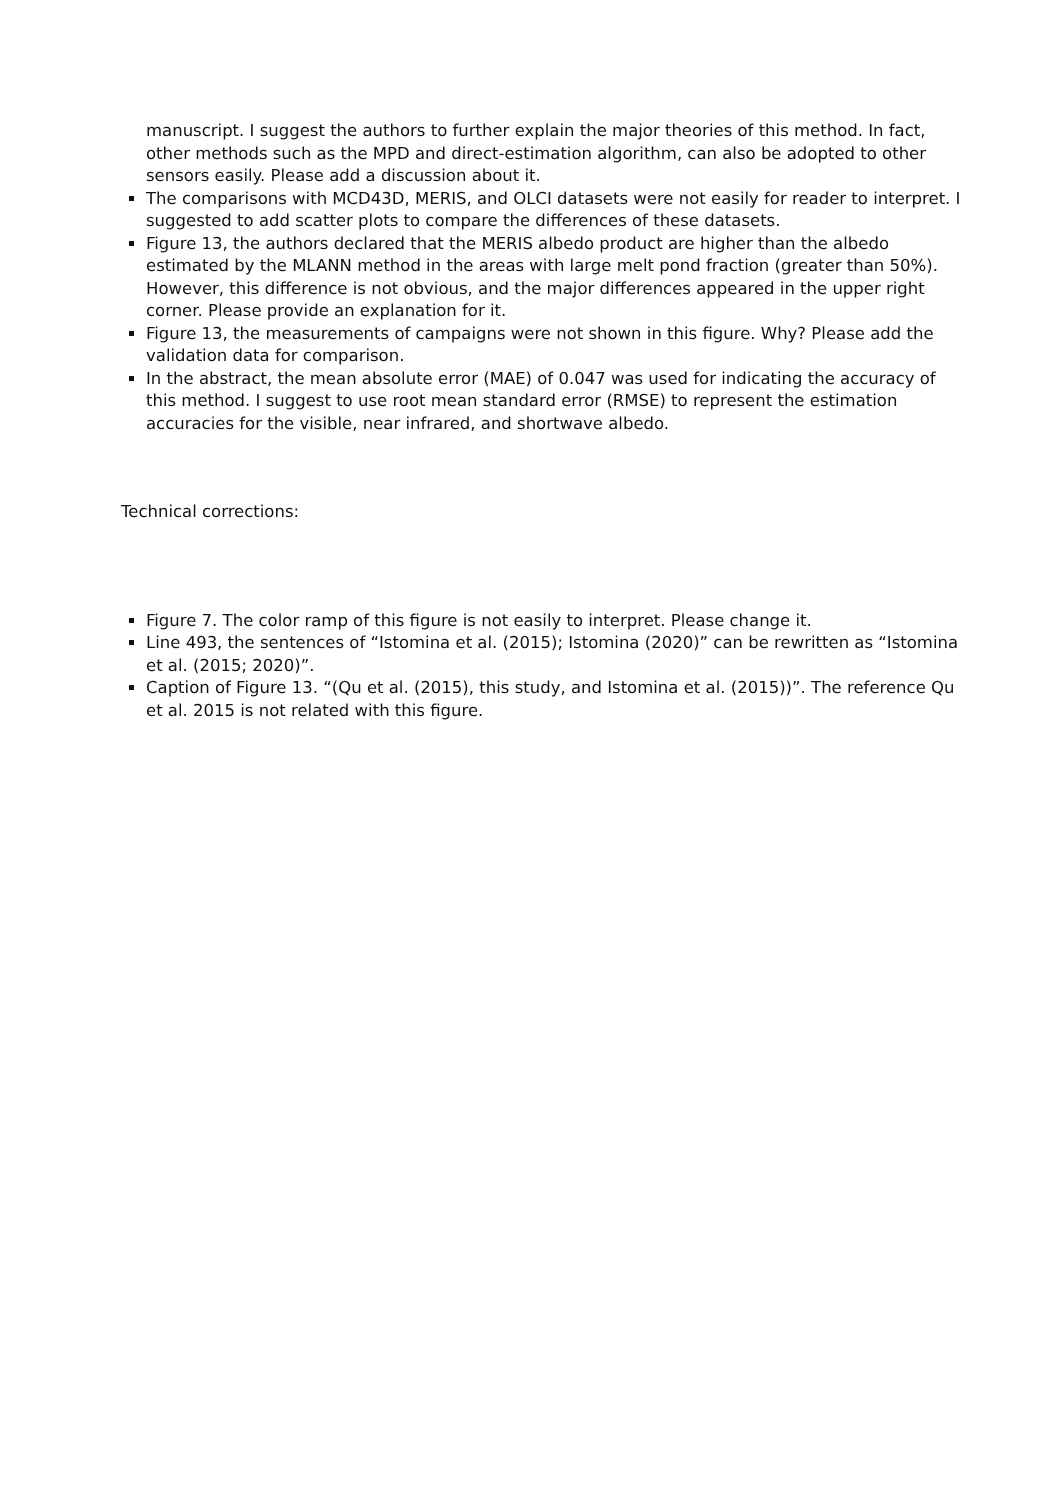manuscript. I suggest the authors to further explain the major theories of this method. In fact, other methods such as the MPD and direct-estimation algorithm, can also be adopted to other sensors easily. Please add a discussion about it.
The comparisons with MCD43D, MERIS, and OLCI datasets were not easily for reader to interpret. I suggested to add scatter plots to compare the differences of these datasets.
Figure 13, the authors declared that the MERIS albedo product are higher than the albedo estimated by the MLANN method in the areas with large melt pond fraction (greater than 50%). However, this difference is not obvious, and the major differences appeared in the upper right corner. Please provide an explanation for it.
Figure 13, the measurements of campaigns were not shown in this figure. Why? Please add the validation data for comparison.
In the abstract, the mean absolute error (MAE) of 0.047 was used for indicating the accuracy of this method. I suggest to use root mean standard error (RMSE) to represent the estimation accuracies for the visible, near infrared, and shortwave albedo.
Technical corrections:
Figure 7. The color ramp of this figure is not easily to interpret. Please change it.
Line 493, the sentences of “Istomina et al. (2015); Istomina (2020)” can be rewritten as “Istomina et al. (2015; 2020)”.
Caption of Figure 13. “(Qu et al. (2015), this study, and Istomina et al. (2015))”. The reference Qu et al. 2015 is not related with this figure.